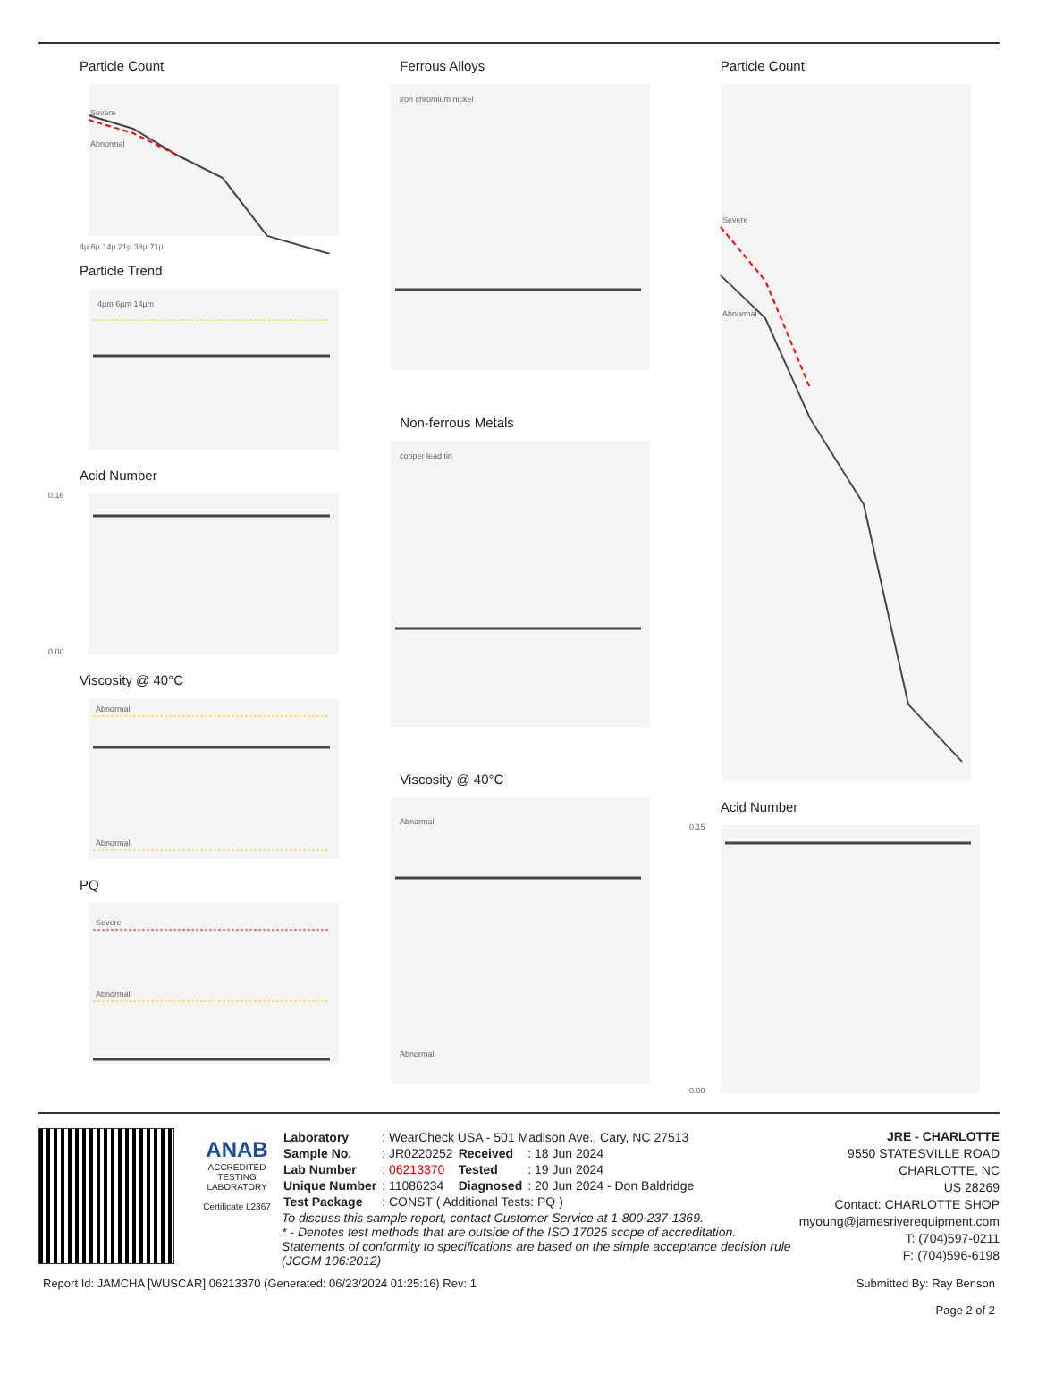Particle Count
Severe
Abnormal
4µ 6µ 14µ 21µ 38µ 71µ
Particle Trend
4µm 6µm 14µm
Acid Number
0.16
0.00
Viscosity @ 40°C
Abnormal
Abnormal
PQ
Severe
Abnormal
Ferrous Alloys
iron chromium nickel
Non-ferrous Metals
copper lead tin
Viscosity @ 40°C
Abnormal
Abnormal
Particle Count
Severe
Abnormal
Acid Number
0.15
0.00
ANAB
ACCREDITED
TESTING LABORATORY
Certificate L2367
| Laboratory | : WearCheck USA - 501 Madison Ave., Cary, NC 27513 | | |
| Sample No. | : JR0220252 | Received | : 18 Jun 2024 |
| Lab Number | : 06213370 | Tested | : 19 Jun 2024 |
| Unique Number | : 11086234 | Diagnosed | : 20 Jun 2024 - Don Baldridge |
| Test Package | : CONST ( Additional Tests: PQ ) | | |
To discuss this sample report, contact Customer Service at 1-800-237-1369.
* - Denotes test methods that are outside of the ISO 17025 scope of accreditation.
Statements of conformity to specifications are based on the simple acceptance decision rule (JCGM 106:2012)
JRE - CHARLOTTE
9550 STATESVILLE ROAD
CHARLOTTE, NC
US 28269
Contact: CHARLOTTE SHOP
myoung@jamesriverequipment.com
T: (704)597-0211
F: (704)596-6198
Report Id: JAMCHA [WUSCAR] 06213370 (Generated: 06/23/2024 01:25:16) Rev: 1 Submitted By: Ray Benson
Page 2 of 2